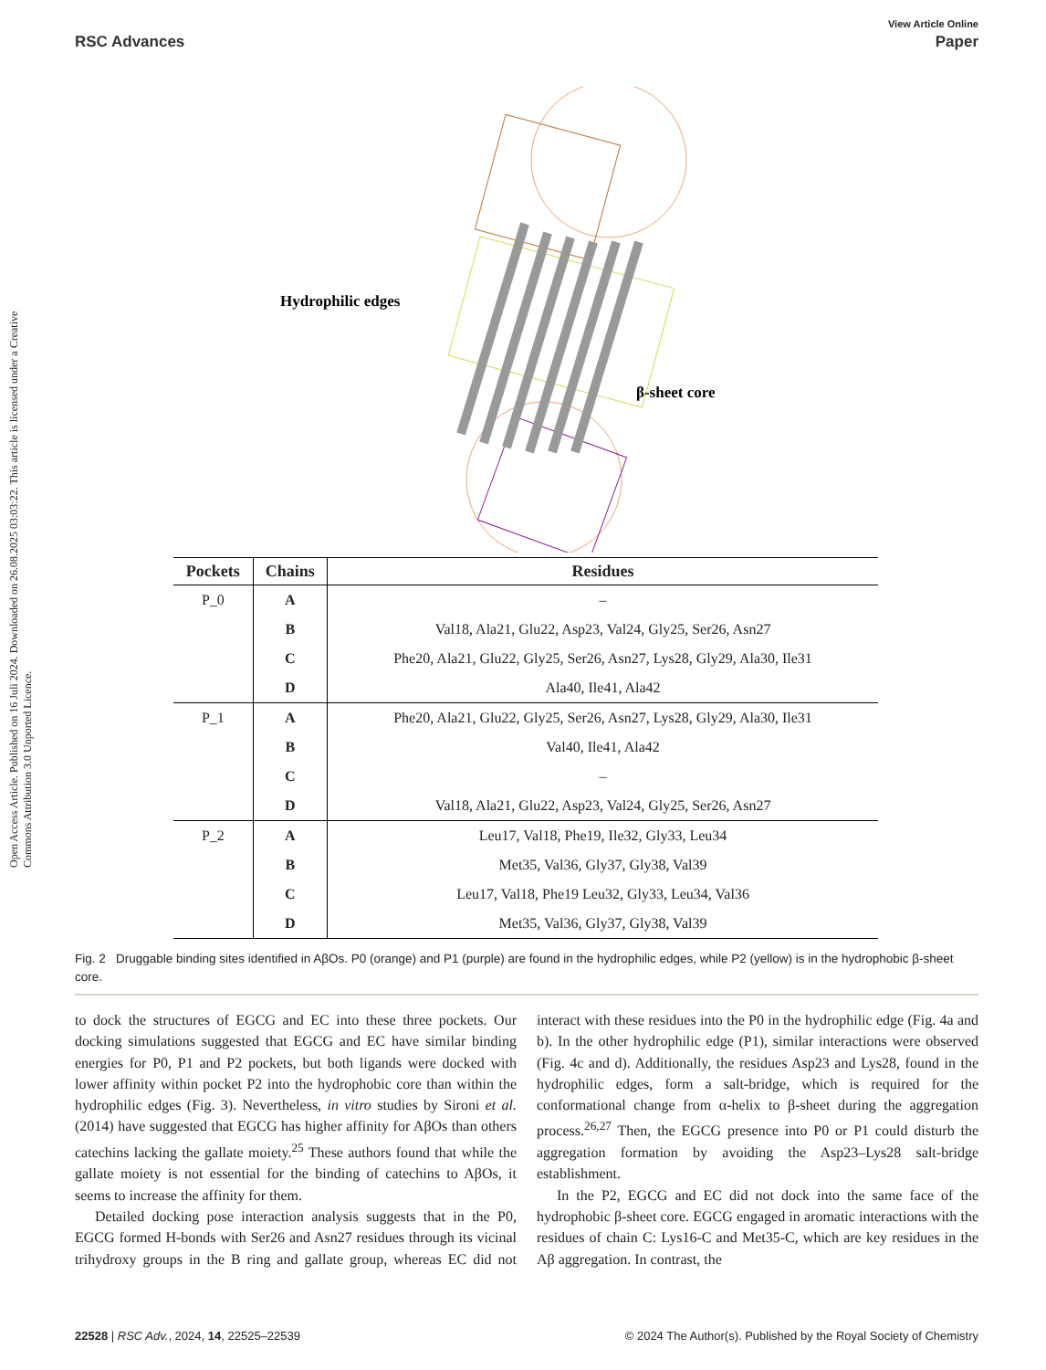View Article Online
RSC Advances Paper
Open Access Article. Published on 16 Juli 2024. Downloaded on 26.08.2025 03:03:22. This article is licensed under a Creative Commons Attribution 3.0 Unported Licence.
Hydrophilic edges
β-sheet core
| Pockets | Chains | Residues |
| --- | --- | --- |
| P_0 | A | – |
| | B | Val18, Ala21, Glu22, Asp23, Val24, Gly25, Ser26, Asn27 |
| | C | Phe20, Ala21, Glu22, Gly25, Ser26, Asn27, Lys28, Gly29, Ala30, Ile31 |
| | D | Ala40, Ile41, Ala42 |
| P_1 | A | Phe20, Ala21, Glu22, Gly25, Ser26, Asn27, Lys28, Gly29, Ala30, Ile31 |
| | B | Val40, Ile41, Ala42 |
| | C | – |
| | D | Val18, Ala21, Glu22, Asp23, Val24, Gly25, Ser26, Asn27 |
| P_2 | A | Leu17, Val18, Phe19, Ile32, Gly33, Leu34 |
| | B | Met35, Val36, Gly37, Gly38, Val39 |
| | C | Leu17, Val18, Phe19 Leu32, Gly33, Leu34, Val36 |
| | D | Met35, Val36, Gly37, Gly38, Val39 |
Fig. 2 Druggable binding sites identified in AβOs. P0 (orange) and P1 (purple) are found in the hydrophilic edges, while P2 (yellow) is in the hydrophobic β-sheet core.
to dock the structures of EGCG and EC into these three pockets. Our docking simulations suggested that EGCG and EC have similar binding energies for P0, P1 and P2 pockets, but both ligands were docked with lower affinity within pocket P2 into the hydrophobic core than within the hydrophilic edges (Fig. 3). Nevertheless, in vitro studies by Sironi et al. (2014) have suggested that EGCG has higher affinity for AβOs than others catechins lacking the gallate moiety.<sup>25</sup> These authors found that while the gallate moiety is not essential for the binding of catechins to AβOs, it seems to increase the affinity for them.
Detailed docking pose interaction analysis suggests that in the P0, EGCG formed H-bonds with Ser26 and Asn27 residues through its vicinal trihydroxy groups in the B ring and gallate group, whereas EC did not interact with these residues into the P0 in the hydrophilic edge (Fig. 4a and b). In the other hydrophilic edge (P1), similar interactions were observed (Fig. 4c and d). Additionally, the residues Asp23 and Lys28, found in the hydrophilic edges, form a salt-bridge, which is required for the conformational change from α-helix to β-sheet during the aggregation process.<sup>26,27</sup> Then, the EGCG presence into P0 or P1 could disturb the aggregation formation by avoiding the Asp23–Lys28 salt-bridge establishment.
In the P2, EGCG and EC did not dock into the same face of the hydrophobic β-sheet core. EGCG engaged in aromatic interactions with the residues of chain C: Lys16-C and Met35-C, which are key residues in the Aβ aggregation. In contrast, the
22528 | RSC Adv., 2024, 14, 22525–22539 © 2024 The Author(s). Published by the Royal Society of Chemistry